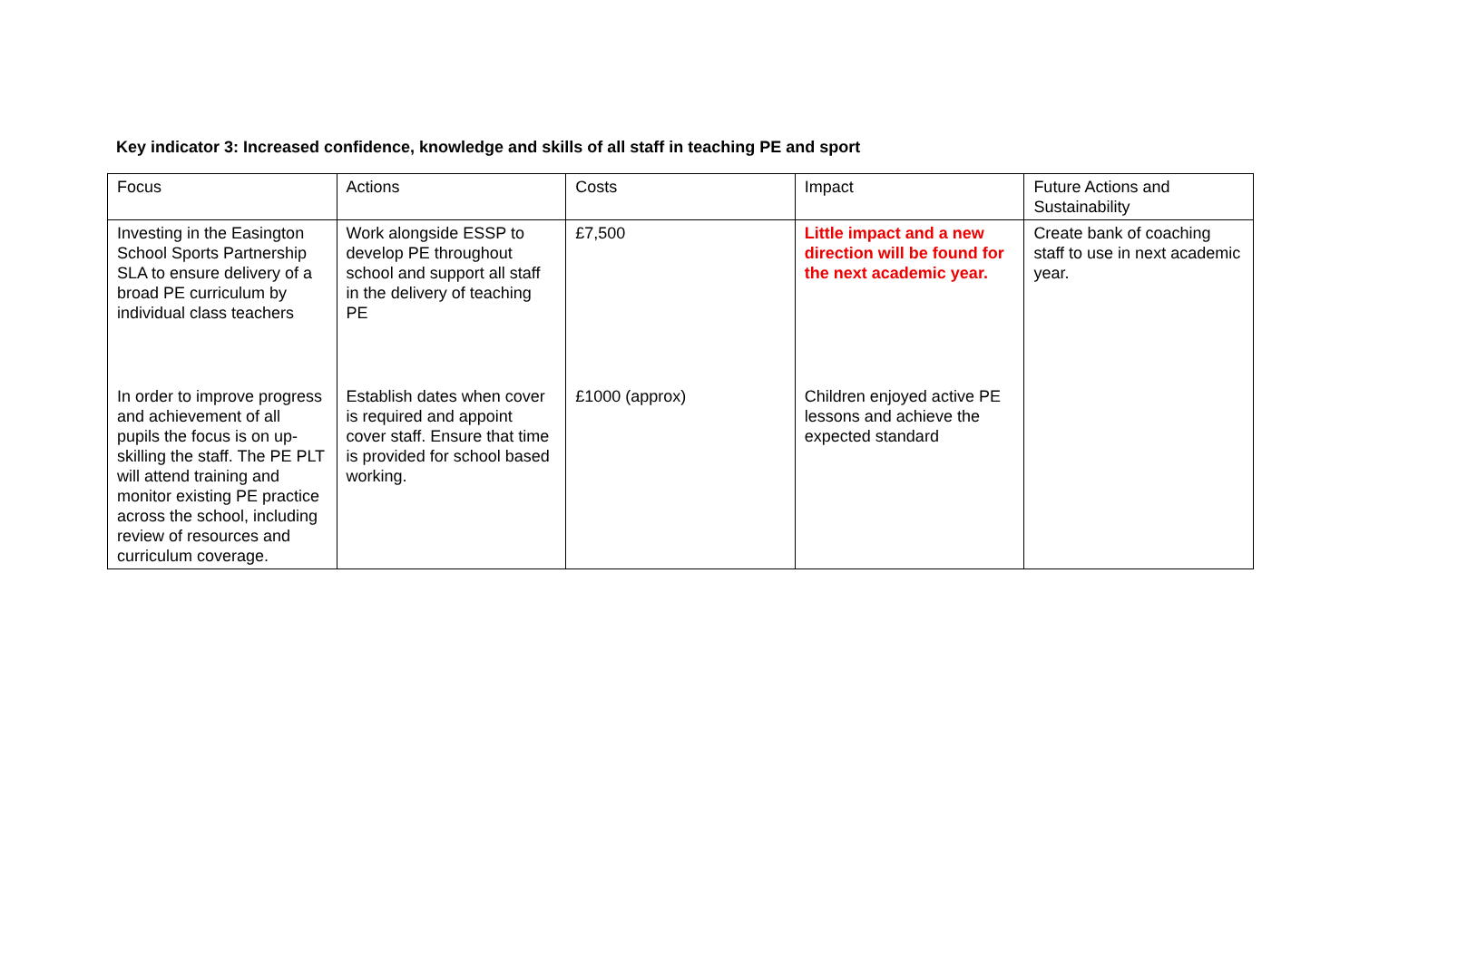Key indicator 3: Increased confidence, knowledge and skills of all staff in teaching PE and sport
| Focus | Actions | Costs | Impact | Future Actions and Sustainability |
| --- | --- | --- | --- | --- |
| Investing in the Easington School Sports Partnership SLA to ensure delivery of a broad PE curriculum by individual class teachers | Work alongside ESSP to develop PE throughout school and support all staff in the delivery of teaching PE | £7,500 | Little impact and a new direction will be found for the next academic year. | Create bank of coaching staff to use in next academic year. |
| In order to improve progress and achievement of all pupils the focus is on up-skilling the staff. The PE PLT will attend training and monitor existing PE practice across the school, including review of resources and curriculum coverage. | Establish dates when cover is required and appoint cover staff. Ensure that time is provided for school based working. | £1000 (approx) | Children enjoyed active PE lessons and achieve the expected standard | |